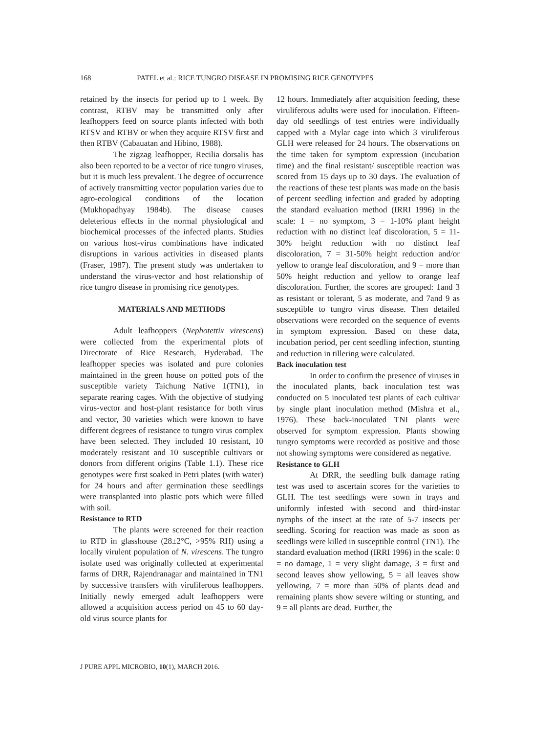168 PATEL et al.: RICE TUNGRO DISEASE IN PROMISING RICE GENOTYPES
retained by the insects for period up to 1 week. By contrast, RTBV may be transmitted only after leafhoppers feed on source plants infected with both RTSV and RTBV or when they acquire RTSV first and then RTBV (Cabauatan and Hibino, 1988).
The zigzag leafhopper, Recilia dorsalis has also been reported to be a vector of rice tungro viruses, but it is much less prevalent. The degree of occurrence of actively transmitting vector population varies due to agro-ecological conditions of the location (Mukhopadhyay 1984b). The disease causes deleterious effects in the normal physiological and biochemical processes of the infected plants. Studies on various host-virus combinations have indicated disruptions in various activities in diseased plants (Fraser, 1987). The present study was undertaken to understand the virus-vector and host relationship of rice tungro disease in promising rice genotypes.
MATERIALS AND METHODS
Adult leafhoppers (Nephotettix virescens) were collected from the experimental plots of Directorate of Rice Research, Hyderabad. The leafhopper species was isolated and pure colonies maintained in the green house on potted pots of the susceptible variety Taichung Native 1(TN1), in separate rearing cages. With the objective of studying virus-vector and host-plant resistance for both virus and vector, 30 varieties which were known to have different degrees of resistance to tungro virus complex have been selected. They included 10 resistant, 10 moderately resistant and 10 susceptible cultivars or donors from different origins (Table 1.1). These rice genotypes were first soaked in Petri plates (with water) for 24 hours and after germination these seedlings were transplanted into plastic pots which were filled with soil.
Resistance to RTD
The plants were screened for their reaction to RTD in glasshouse (28±2°C, >95% RH) using a locally virulent population of N. virescens. The tungro isolate used was originally collected at experimental farms of DRR, Rajendranagar and maintained in TN1 by successive transfers with viruliferous leafhoppers. Initially newly emerged adult leafhoppers were allowed a acquisition access period on 45 to 60 day-old virus source plants for
12 hours. Immediately after acquisition feeding, these viruliferous adults were used for inoculation. Fifteen-day old seedlings of test entries were individually capped with a Mylar cage into which 3 viruliferous GLH were released for 24 hours. The observations on the time taken for symptom expression (incubation time) and the final resistant/ susceptible reaction was scored from 15 days up to 30 days. The evaluation of the reactions of these test plants was made on the basis of percent seedling infection and graded by adopting the standard evaluation method (IRRI 1996) in the scale: 1 = no symptom, 3 = 1-10% plant height reduction with no distinct leaf discoloration, 5 = 11-30% height reduction with no distinct leaf discoloration, 7 = 31-50% height reduction and/or yellow to orange leaf discoloration, and 9 = more than 50% height reduction and yellow to orange leaf discoloration. Further, the scores are grouped: 1and 3 as resistant or tolerant, 5 as moderate, and 7and 9 as susceptible to tungro virus disease. Then detailed observations were recorded on the sequence of events in symptom expression. Based on these data, incubation period, per cent seedling infection, stunting and reduction in tillering were calculated.
Back inoculation test
In order to confirm the presence of viruses in the inoculated plants, back inoculation test was conducted on 5 inoculated test plants of each cultivar by single plant inoculation method (Mishra et al., 1976). These back-inoculated TNI plants were observed for symptom expression. Plants showing tungro symptoms were recorded as positive and those not showing symptoms were considered as negative.
Resistance to GLH
At DRR, the seedling bulk damage rating test was used to ascertain scores for the varieties to GLH. The test seedlings were sown in trays and uniformly infested with second and third-instar nymphs of the insect at the rate of 5-7 insects per seedling. Scoring for reaction was made as soon as seedlings were killed in susceptible control (TN1). The standard evaluation method (IRRI 1996) in the scale: 0 = no damage, 1 = very slight damage, 3 = first and second leaves show yellowing, 5 = all leaves show yellowing, 7 = more than 50% of plants dead and remaining plants show severe wilting or stunting, and 9 = all plants are dead. Further, the
J PURE APPL MICROBIO, 10(1), MARCH 2016.